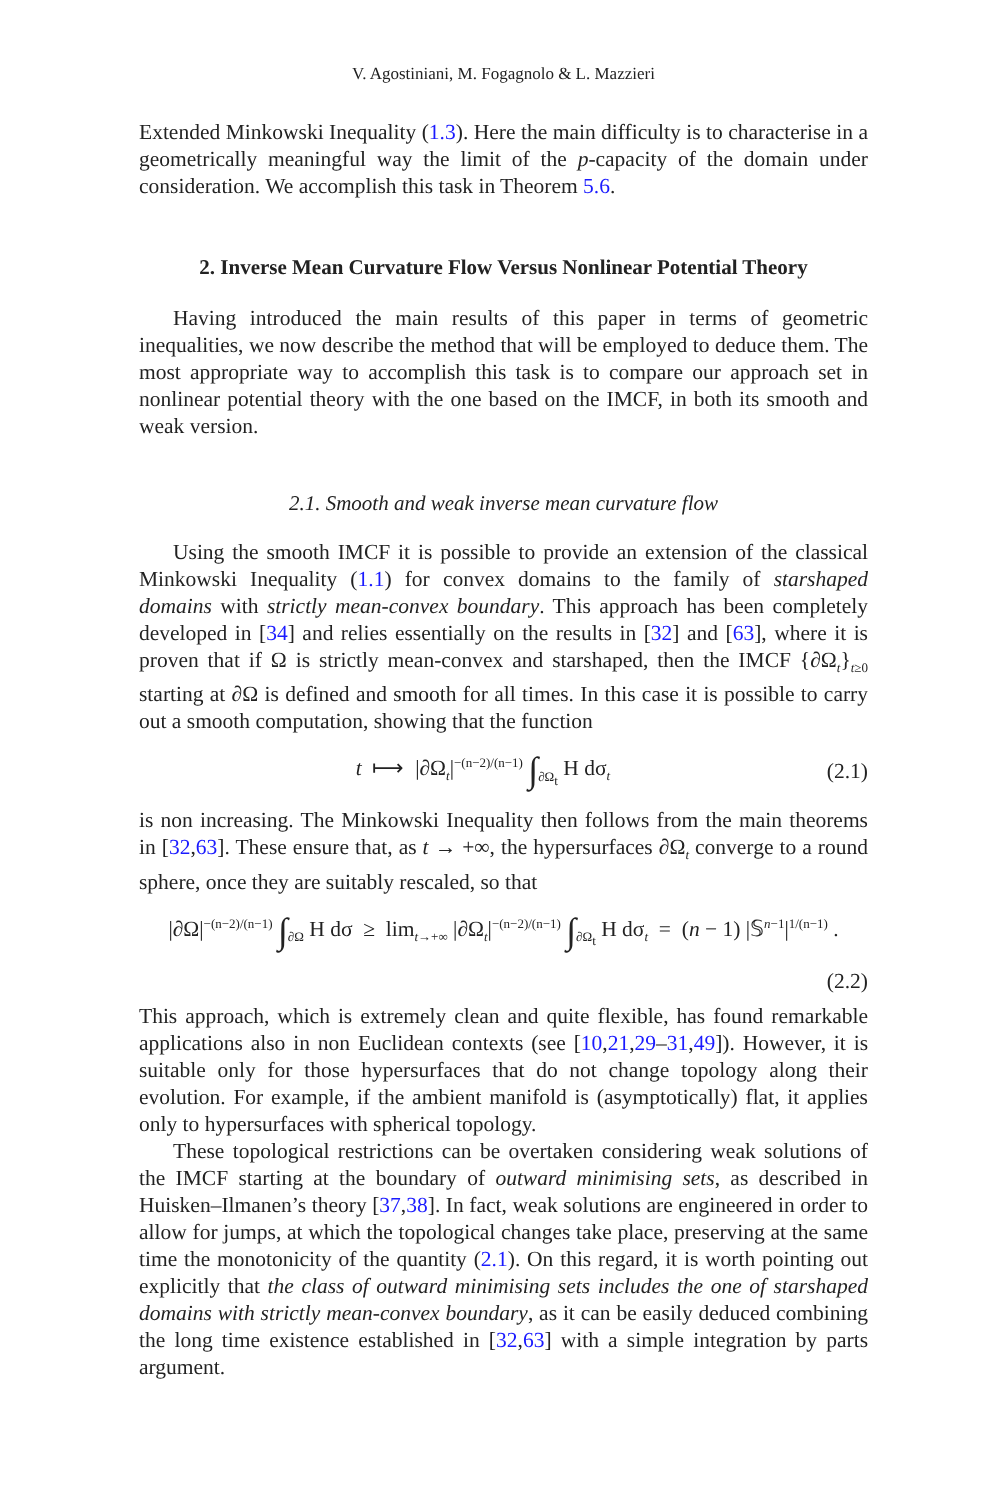V. Agostiniani, M. Fogagnolo & L. Mazzieri
Extended Minkowski Inequality (1.3). Here the main difficulty is to characterise in a geometrically meaningful way the limit of the p-capacity of the domain under consideration. We accomplish this task in Theorem 5.6.
2. Inverse Mean Curvature Flow Versus Nonlinear Potential Theory
Having introduced the main results of this paper in terms of geometric inequalities, we now describe the method that will be employed to deduce them. The most appropriate way to accomplish this task is to compare our approach set in nonlinear potential theory with the one based on the IMCF, in both its smooth and weak version.
2.1. Smooth and weak inverse mean curvature flow
Using the smooth IMCF it is possible to provide an extension of the classical Minkowski Inequality (1.1) for convex domains to the family of starshaped domains with strictly mean-convex boundary. This approach has been completely developed in [34] and relies essentially on the results in [32] and [63], where it is proven that if Ω is strictly mean-convex and starshaped, then the IMCF {∂Ω<sub>t</sub>}<sub>t≥0</sub> starting at ∂Ω is defined and smooth for all times. In this case it is possible to carry out a smooth computation, showing that the function
t ⟼ |∂Ω<sub>t</sub>|<sup>−(n−2)/(n−1)</sup> ∫<sub>∂Ω<sub>t</sub></sub> H dσ<sub>t</sub> (2.1)
is non increasing. The Minkowski Inequality then follows from the main theorems in [32,63]. These ensure that, as t → +∞, the hypersurfaces ∂Ω<sub>t</sub> converge to a round sphere, once they are suitably rescaled, so that
|∂Ω|<sup>−(n−2)/(n−1)</sup> ∫<sub>∂Ω</sub> H dσ ≥ lim<sub>t→+∞</sub> |∂Ω<sub>t</sub>|<sup>−(n−2)/(n−1)</sup> ∫<sub>∂Ω<sub>t</sub></sub> H dσ<sub>t</sub> = (n − 1) |𝕊<sup>n−1</sup>|<sup>1/(n−1)</sup> .
(2.2)
This approach, which is extremely clean and quite flexible, has found remarkable applications also in non Euclidean contexts (see [10,21,29–31,49]). However, it is suitable only for those hypersurfaces that do not change topology along their evolution. For example, if the ambient manifold is (asymptotically) flat, it applies only to hypersurfaces with spherical topology.
These topological restrictions can be overtaken considering weak solutions of the IMCF starting at the boundary of outward minimising sets, as described in Huisken–Ilmanen’s theory [37,38]. In fact, weak solutions are engineered in order to allow for jumps, at which the topological changes take place, preserving at the same time the monotonicity of the quantity (2.1). On this regard, it is worth pointing out explicitly that the class of outward minimising sets includes the one of starshaped domains with strictly mean-convex boundary, as it can be easily deduced combining the long time existence established in [32,63] with a simple integration by parts argument.